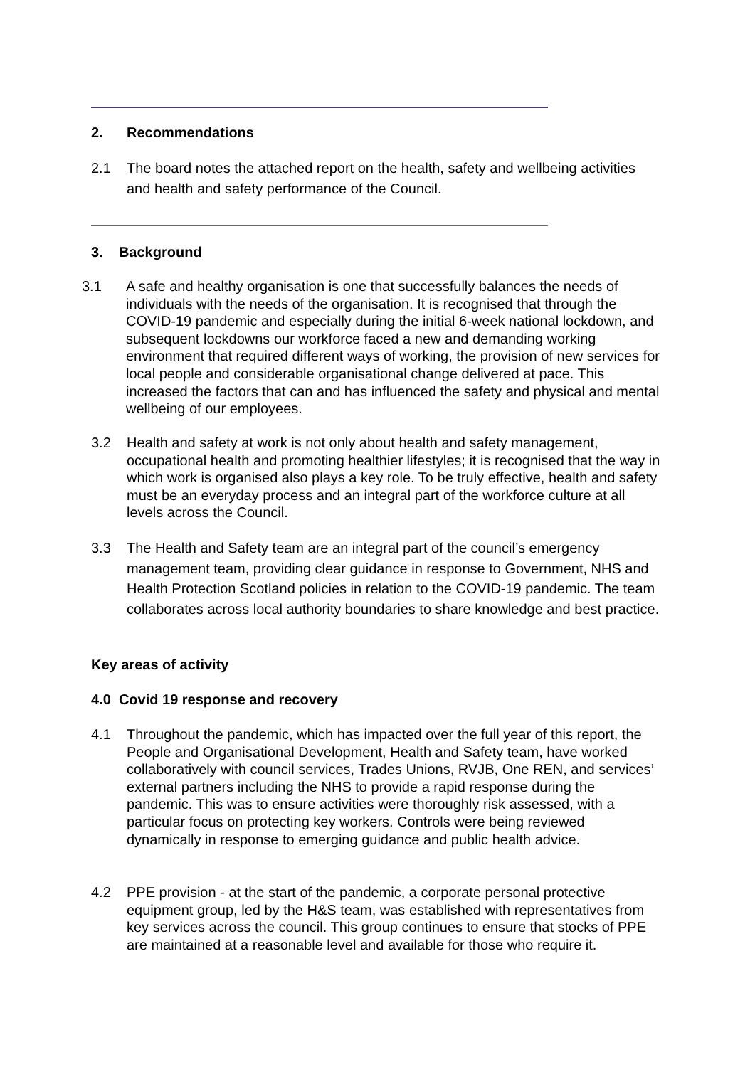2. Recommendations
2.1 The board notes the attached report on the health, safety and wellbeing activities and health and safety performance of the Council.
3. Background
3.1 A safe and healthy organisation is one that successfully balances the needs of individuals with the needs of the organisation. It is recognised that through the COVID-19 pandemic and especially during the initial 6-week national lockdown, and subsequent lockdowns our workforce faced a new and demanding working environment that required different ways of working, the provision of new services for local people and considerable organisational change delivered at pace. This increased the factors that can and has influenced the safety and physical and mental wellbeing of our employees.
3.2 Health and safety at work is not only about health and safety management, occupational health and promoting healthier lifestyles; it is recognised that the way in which work is organised also plays a key role. To be truly effective, health and safety must be an everyday process and an integral part of the workforce culture at all levels across the Council.
3.3 The Health and Safety team are an integral part of the council’s emergency management team, providing clear guidance in response to Government, NHS and Health Protection Scotland policies in relation to the COVID-19 pandemic. The team collaborates across local authority boundaries to share knowledge and best practice.
Key areas of activity
4.0 Covid 19 response and recovery
4.1 Throughout the pandemic, which has impacted over the full year of this report, the People and Organisational Development, Health and Safety team, have worked collaboratively with council services, Trades Unions, RVJB, One REN, and services’ external partners including the NHS to provide a rapid response during the pandemic. This was to ensure activities were thoroughly risk assessed, with a particular focus on protecting key workers. Controls were being reviewed dynamically in response to emerging guidance and public health advice.
4.2 PPE provision - at the start of the pandemic, a corporate personal protective equipment group, led by the H&S team, was established with representatives from key services across the council. This group continues to ensure that stocks of PPE are maintained at a reasonable level and available for those who require it.